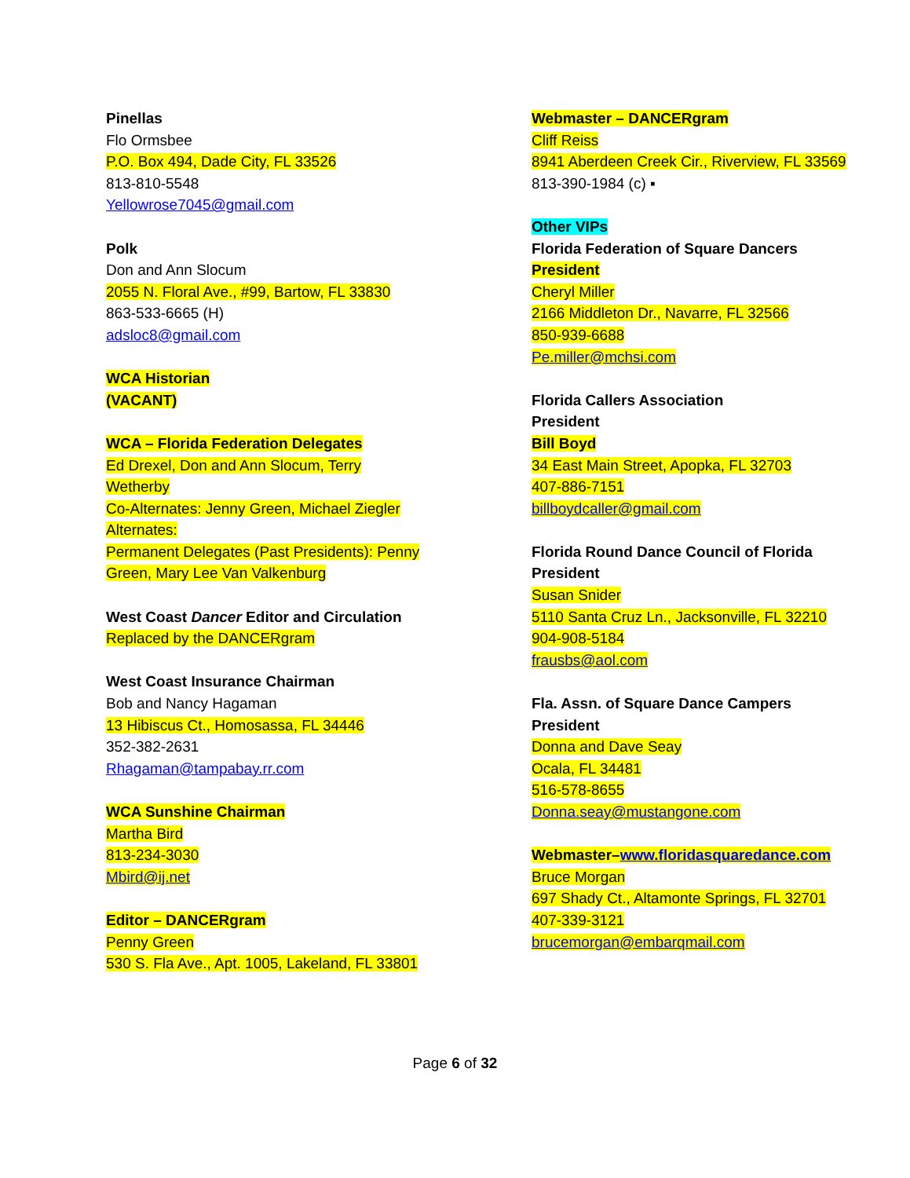Pinellas
Flo Ormsbee
P.O. Box 494, Dade City, FL 33526
813-810-5548
Yellowrose7045@gmail.com
Polk
Don and Ann Slocum
2055 N. Floral Ave., #99, Bartow, FL 33830
863-533-6665 (H)
adsloc8@gmail.com
WCA Historian
(VACANT)
WCA – Florida Federation Delegates
Ed Drexel, Don and Ann Slocum, Terry Wetherby
Co-Alternates: Jenny Green, Michael Ziegler
Alternates:
Permanent Delegates (Past Presidents): Penny Green, Mary Lee Van Valkenburg
West Coast Dancer Editor and Circulation
Replaced by the DANCERgram
West Coast Insurance Chairman
Bob and Nancy Hagaman
13 Hibiscus Ct., Homosassa, FL 34446
352-382-2631
Rhagaman@tampabay.rr.com
WCA Sunshine Chairman
Martha Bird
813-234-3030
Mbird@ij.net
Editor – DANCERgram
Penny Green
530 S. Fla Ave., Apt. 1005, Lakeland, FL 33801
Webmaster – DANCERgram
Cliff Reiss
8941 Aberdeen Creek Cir., Riverview, FL 33569
813-390-1984 (c) ▪
Other VIPs
Florida Federation of Square Dancers
President
Cheryl Miller
2166 Middleton Dr., Navarre, FL 32566
850-939-6688
Pe.miller@mchsi.com
Florida Callers Association
President
Bill Boyd
34 East Main Street, Apopka, FL 32703
407-886-7151
billboydcaller@gmail.com
Florida Round Dance Council of Florida
President
Susan Snider
5110 Santa Cruz Ln., Jacksonville, FL 32210
904-908-5184
frausbs@aol.com
Fla. Assn. of Square Dance Campers
President
Donna and Dave Seay
Ocala, FL 34481
516-578-8655
Donna.seay@mustangone.com
Webmaster–www.floridasquaredance.com
Bruce Morgan
697 Shady Ct., Altamonte Springs, FL 32701
407-339-3121
brucemorgan@embarqmail.com
Page 6 of 32